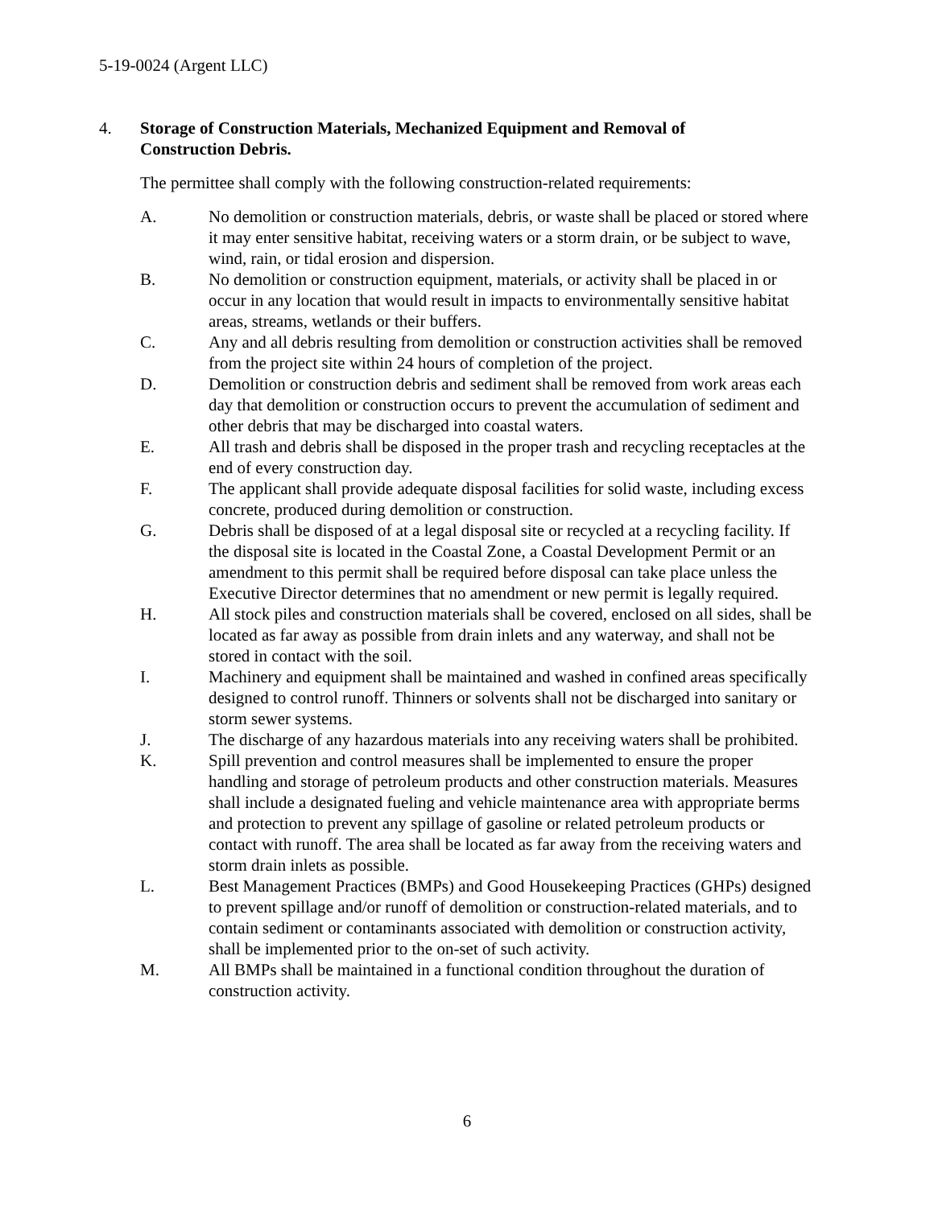5-19-0024 (Argent LLC)
4. Storage of Construction Materials, Mechanized Equipment and Removal of Construction Debris.
The permittee shall comply with the following construction-related requirements:
A. No demolition or construction materials, debris, or waste shall be placed or stored where it may enter sensitive habitat, receiving waters or a storm drain, or be subject to wave, wind, rain, or tidal erosion and dispersion.
B. No demolition or construction equipment, materials, or activity shall be placed in or occur in any location that would result in impacts to environmentally sensitive habitat areas, streams, wetlands or their buffers.
C. Any and all debris resulting from demolition or construction activities shall be removed from the project site within 24 hours of completion of the project.
D. Demolition or construction debris and sediment shall be removed from work areas each day that demolition or construction occurs to prevent the accumulation of sediment and other debris that may be discharged into coastal waters.
E. All trash and debris shall be disposed in the proper trash and recycling receptacles at the end of every construction day.
F. The applicant shall provide adequate disposal facilities for solid waste, including excess concrete, produced during demolition or construction.
G. Debris shall be disposed of at a legal disposal site or recycled at a recycling facility. If the disposal site is located in the Coastal Zone, a Coastal Development Permit or an amendment to this permit shall be required before disposal can take place unless the Executive Director determines that no amendment or new permit is legally required.
H. All stock piles and construction materials shall be covered, enclosed on all sides, shall be located as far away as possible from drain inlets and any waterway, and shall not be stored in contact with the soil.
I. Machinery and equipment shall be maintained and washed in confined areas specifically designed to control runoff. Thinners or solvents shall not be discharged into sanitary or storm sewer systems.
J. The discharge of any hazardous materials into any receiving waters shall be prohibited.
K. Spill prevention and control measures shall be implemented to ensure the proper handling and storage of petroleum products and other construction materials. Measures shall include a designated fueling and vehicle maintenance area with appropriate berms and protection to prevent any spillage of gasoline or related petroleum products or contact with runoff. The area shall be located as far away from the receiving waters and storm drain inlets as possible.
L. Best Management Practices (BMPs) and Good Housekeeping Practices (GHPs) designed to prevent spillage and/or runoff of demolition or construction-related materials, and to contain sediment or contaminants associated with demolition or construction activity, shall be implemented prior to the on-set of such activity.
M. All BMPs shall be maintained in a functional condition throughout the duration of construction activity.
6